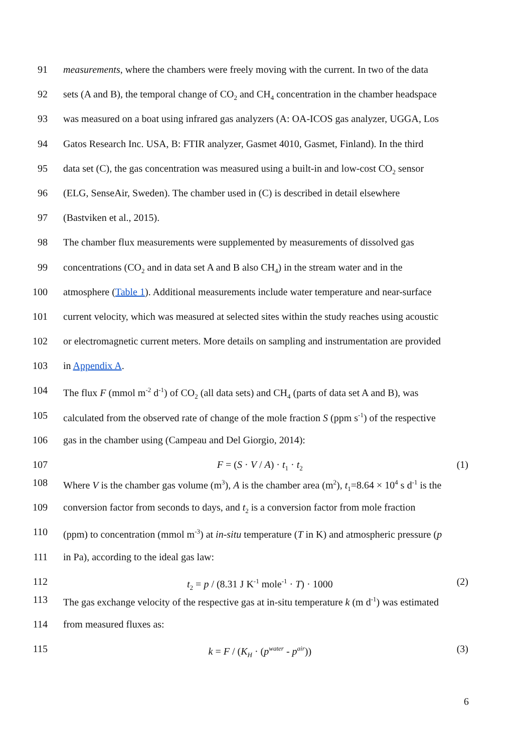91 measurements, where the chambers were freely moving with the current. In two of the data
92 sets (A and B), the temporal change of CO<sub>2</sub> and CH<sub>4</sub> concentration in the chamber headspace
93 was measured on a boat using infrared gas analyzers (A: OA-ICOS gas analyzer, UGGA, Los
94 Gatos Research Inc. USA, B: FTIR analyzer, Gasmet 4010, Gasmet, Finland). In the third
95 data set (C), the gas concentration was measured using a built-in and low-cost CO<sub>2</sub> sensor
96 (ELG, SenseAir, Sweden). The chamber used in (C) is described in detail elsewhere
97 (Bastviken et al., 2015).
98 The chamber flux measurements were supplemented by measurements of dissolved gas
99 concentrations (CO<sub>2</sub> and in data set A and B also CH<sub>4</sub>) in the stream water and in the
100 atmosphere (Table 1). Additional measurements include water temperature and near-surface
101 current velocity, which was measured at selected sites within the study reaches using acoustic
102 or electromagnetic current meters. More details on sampling and instrumentation are provided
103 in Appendix A.
104 The flux F (mmol m<sup>-2</sup> d<sup>-1</sup>) of CO<sub>2</sub> (all data sets) and CH<sub>4</sub> (parts of data set A and B), was
105 calculated from the observed rate of change of the mole fraction S (ppm s<sup>-1</sup>) of the respective
106 gas in the chamber using (Campeau and Del Giorgio, 2014):
107 F = (S · V / A) · t<sub>1</sub> · t<sub>2</sub> (1)
108 Where V is the chamber gas volume (m<sup>3</sup>), A is the chamber area (m<sup>2</sup>), t<sub>1</sub>=8.64 × 10<sup>4</sup> s d<sup>-1</sup> is the
109 conversion factor from seconds to days, and t<sub>2</sub> is a conversion factor from mole fraction
110 (ppm) to concentration (mmol m<sup>-3</sup>) at in-situ temperature (T in K) and atmospheric pressure (p
111 in Pa), according to the ideal gas law:
112 t<sub>2</sub> = p / (8.31 J K<sup>-1</sup> mole<sup>-1</sup> · T) · 1000 (2)
113 The gas exchange velocity of the respective gas at in-situ temperature k (m d<sup>-1</sup>) was estimated
114 from measured fluxes as:
115 k = F / (K<sub>H</sub> · (p<sup>water</sup> - p<sup>air</sup>)) (3)
6